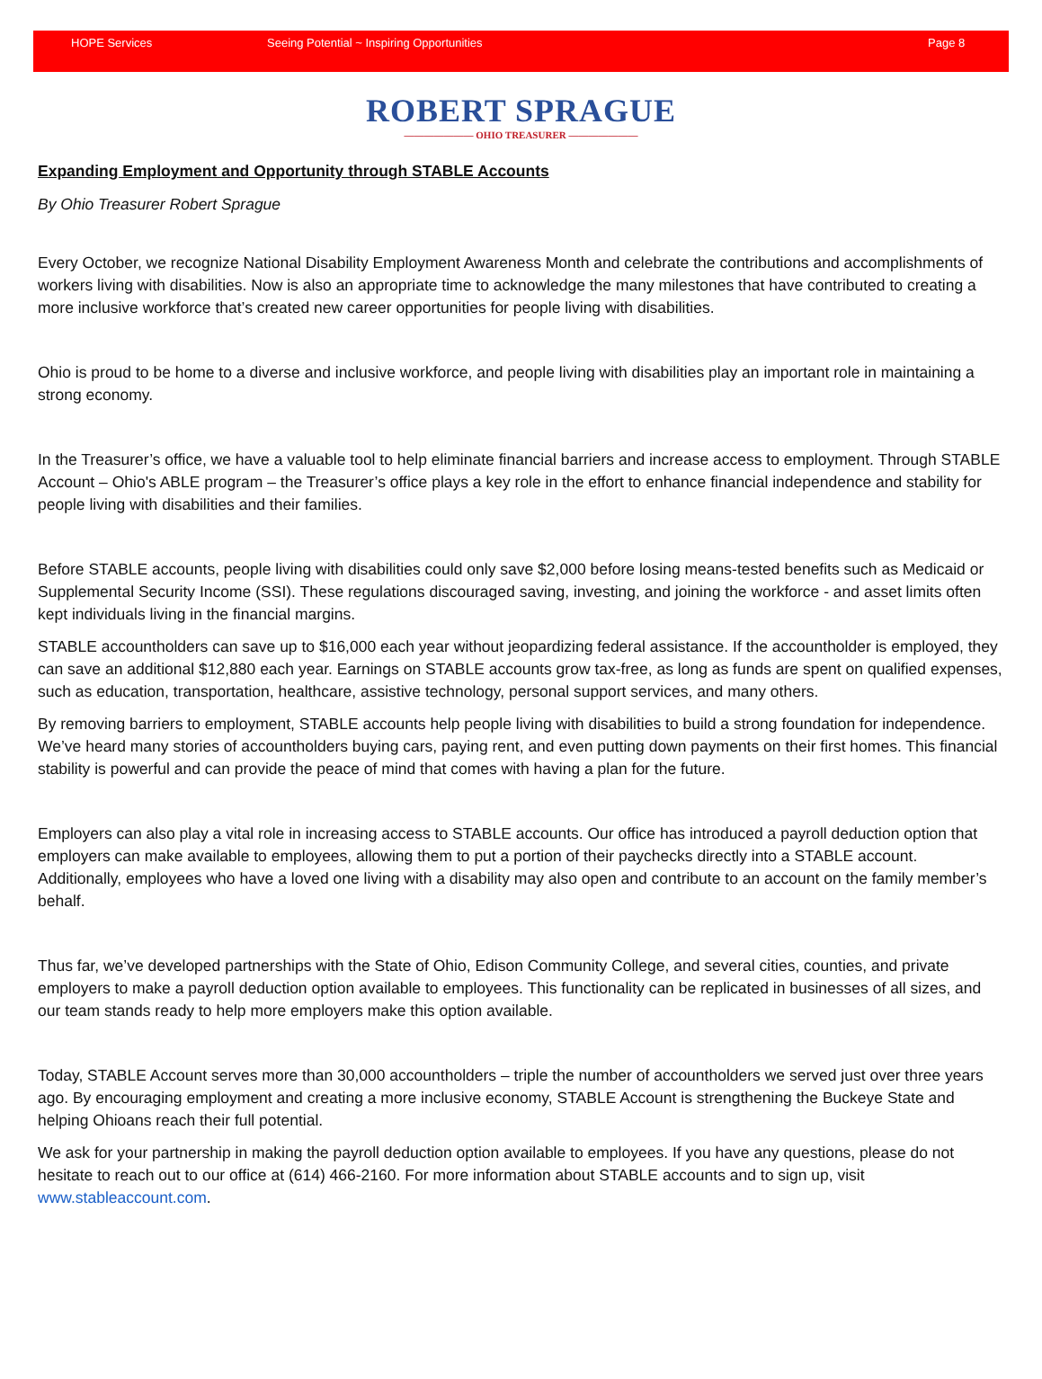HOPE Services Seeing Potential ~ Inspiring Opportunities Page 8
ROBERT SPRAGUE
——————— OHIO TREASURER ———————
Expanding Employment and Opportunity through STABLE Accounts
By Ohio Treasurer Robert Sprague
Every October, we recognize National Disability Employment Awareness Month and celebrate the contributions and accomplishments of workers living with disabilities. Now is also an appropriate time to acknowledge the many milestones that have contributed to creating a more inclusive workforce that’s created new career opportunities for people living with disabilities.
Ohio is proud to be home to a diverse and inclusive workforce, and people living with disabilities play an important role in maintaining a strong economy.
In the Treasurer’s office, we have a valuable tool to help eliminate financial barriers and increase access to employment. Through STABLE Account – Ohio's ABLE program – the Treasurer’s office plays a key role in the effort to enhance financial independence and stability for people living with disabilities and their families.
Before STABLE accounts, people living with disabilities could only save $2,000 before losing means-tested benefits such as Medicaid or Supplemental Security Income (SSI). These regulations discouraged saving, investing, and joining the workforce - and asset limits often kept individuals living in the financial margins.
STABLE accountholders can save up to $16,000 each year without jeopardizing federal assistance. If the accountholder is employed, they can save an additional $12,880 each year. Earnings on STABLE accounts grow tax-free, as long as funds are spent on qualified expenses, such as education, transportation, healthcare, assistive technology, personal support services, and many others.
By removing barriers to employment, STABLE accounts help people living with disabilities to build a strong foundation for independence. We’ve heard many stories of accountholders buying cars, paying rent, and even putting down payments on their first homes. This financial stability is powerful and can provide the peace of mind that comes with having a plan for the future.
Employers can also play a vital role in increasing access to STABLE accounts. Our office has introduced a payroll deduction option that employers can make available to employees, allowing them to put a portion of their paychecks directly into a STABLE account. Additionally, employees who have a loved one living with a disability may also open and contribute to an account on the family member’s behalf.
Thus far, we’ve developed partnerships with the State of Ohio, Edison Community College, and several cities, counties, and private employers to make a payroll deduction option available to employees. This functionality can be replicated in businesses of all sizes, and our team stands ready to help more employers make this option available.
Today, STABLE Account serves more than 30,000 accountholders – triple the number of accountholders we served just over three years ago. By encouraging employment and creating a more inclusive economy, STABLE Account is strengthening the Buckeye State and helping Ohioans reach their full potential.
We ask for your partnership in making the payroll deduction option available to employees. If you have any questions, please do not hesitate to reach out to our office at (614) 466-2160. For more information about STABLE accounts and to sign up, visit www.stableaccount.com.